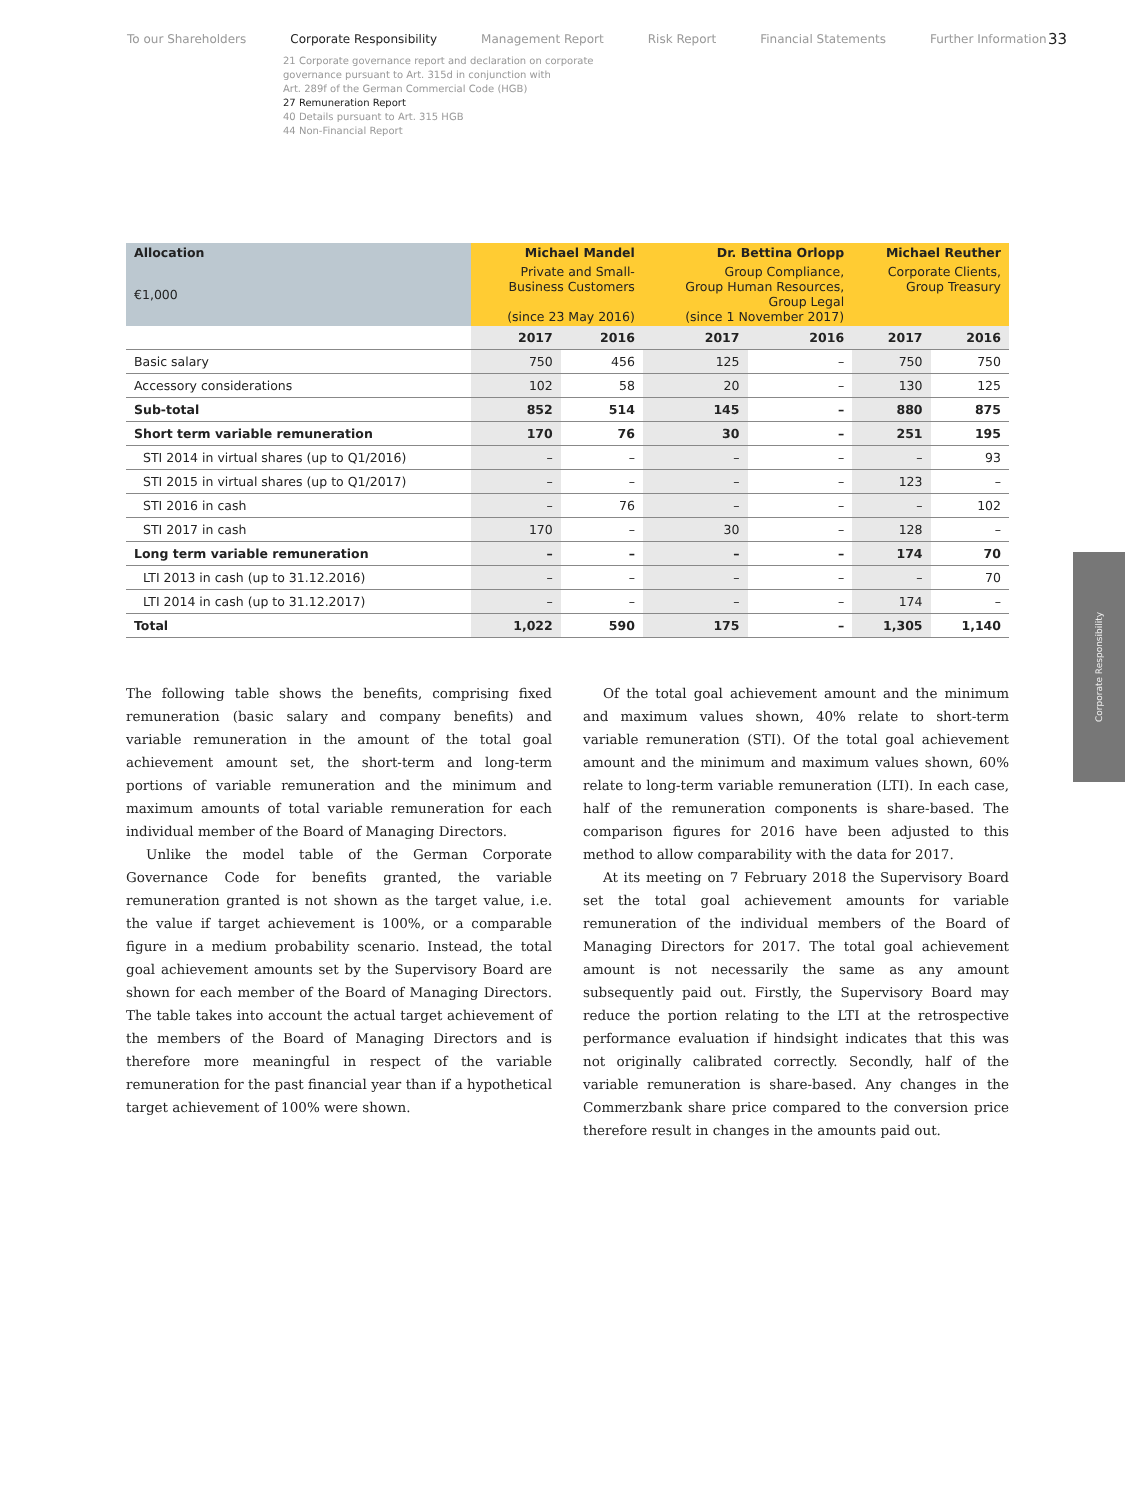To our Shareholders Corporate Responsibility Management Report Risk Report Financial Statements Further Information
33
21 Corporate governance report and declaration on corporate
governance pursuant to Art. 315d in conjunction with
Art. 289f of the German Commercial Code (HGB)
27 Remuneration Report
40 Details pursuant to Art. 315 HGB
44 Non-Financial Report
| Allocation | Michael Mandel | | Dr. Bettina Orlopp | | Michael Reuther | |
| €1,000 | Private and Small- Business Customers (since 23 May 2016) | | Group Compliance, Group Human Resources, Group Legal (since 1 November 2017) | | Corporate Clients, Group Treasury | |
| | 2017 | 2016 | 2017 | 2016 | 2017 | 2016 |
| Basic salary | 750 | 456 | 125 | – | 750 | 750 |
| Accessory considerations | 102 | 58 | 20 | – | 130 | 125 |
| Sub-total | 852 | 514 | 145 | – | 880 | 875 |
| Short term variable remuneration | 170 | 76 | 30 | – | 251 | 195 |
| STI 2014 in virtual shares (up to Q1/2016) | – | – | – | – | – | 93 |
| STI 2015 in virtual shares (up to Q1/2017) | – | – | – | – | 123 | – |
| STI 2016 in cash | – | 76 | – | – | – | 102 |
| STI 2017 in cash | 170 | – | 30 | – | 128 | – |
| Long term variable remuneration | – | – | – | – | 174 | 70 |
| LTI 2013 in cash (up to 31.12.2016) | – | – | – | – | – | 70 |
| LTI 2014 in cash (up to 31.12.2017) | – | – | – | – | 174 | – |
| Total | 1,022 | 590 | 175 | – | 1,305 | 1,140 |
The following table shows the benefits, comprising fixed remuneration (basic salary and company benefits) and variable remuneration in the amount of the total goal achievement amount set, the short-term and long-term portions of variable remuneration and the minimum and maximum amounts of total variable remuneration for each individual member of the Board of Managing Directors.
Unlike the model table of the German Corporate Governance Code for benefits granted, the variable remuneration granted is not shown as the target value, i.e. the value if target achievement is 100%, or a comparable figure in a medium probability scenario. Instead, the total goal achievement amounts set by the Supervisory Board are shown for each member of the Board of Managing Directors. The table takes into account the actual target achievement of the members of the Board of Managing Directors and is therefore more meaningful in respect of the variable remuneration for the past financial year than if a hypothetical target achievement of 100% were shown.
Of the total goal achievement amount and the minimum and maximum values shown, 40% relate to short-term variable remuneration (STI). Of the total goal achievement amount and the minimum and maximum values shown, 60% relate to long-term variable remuneration (LTI). In each case, half of the remuneration components is share-based. The comparison figures for 2016 have been adjusted to this method to allow comparability with the data for 2017.
At its meeting on 7 February 2018 the Supervisory Board set the total goal achievement amounts for variable remuneration of the individual members of the Board of Managing Directors for 2017. The total goal achievement amount is not necessarily the same as any amount subsequently paid out. Firstly, the Supervisory Board may reduce the portion relating to the LTI at the retrospective performance evaluation if hindsight indicates that this was not originally calibrated correctly. Secondly, half of the variable remuneration is share-based. Any changes in the Commerzbank share price compared to the conversion price therefore result in changes in the amounts paid out.
Corporate Responsibility